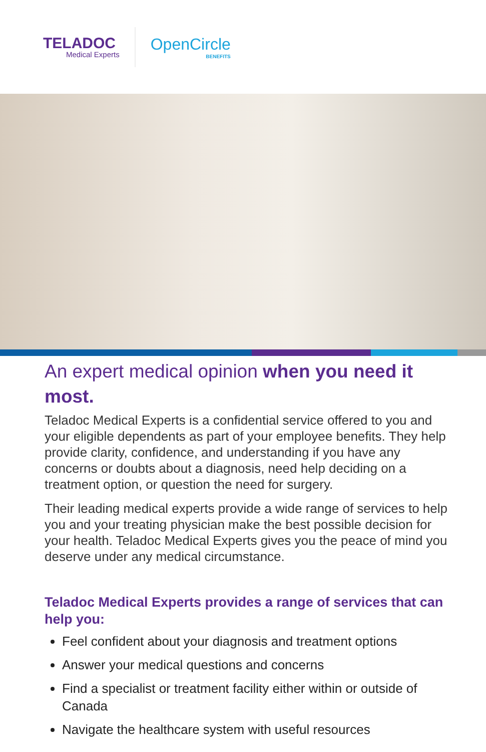TELADOC
Medical Experts
OpenCircle
BENEFITS
An expert medical opinion when you need it most.
Teladoc Medical Experts is a confidential service offered to you and your eligible dependents as part of your employee benefits. They help provide clarity, confidence, and understanding if you have any concerns or doubts about a diagnosis, need help deciding on a treatment option, or question the need for surgery.
Their leading medical experts provide a wide range of services to help you and your treating physician make the best possible decision for your health. Teladoc Medical Experts gives you the peace of mind you deserve under any medical circumstance.
Teladoc Medical Experts provides a range of services that can help you:
Feel confident about your diagnosis and treatment options
Answer your medical questions and concerns
Find a specialist or treatment facility either within or outside of Canada
Navigate the healthcare system with useful resources